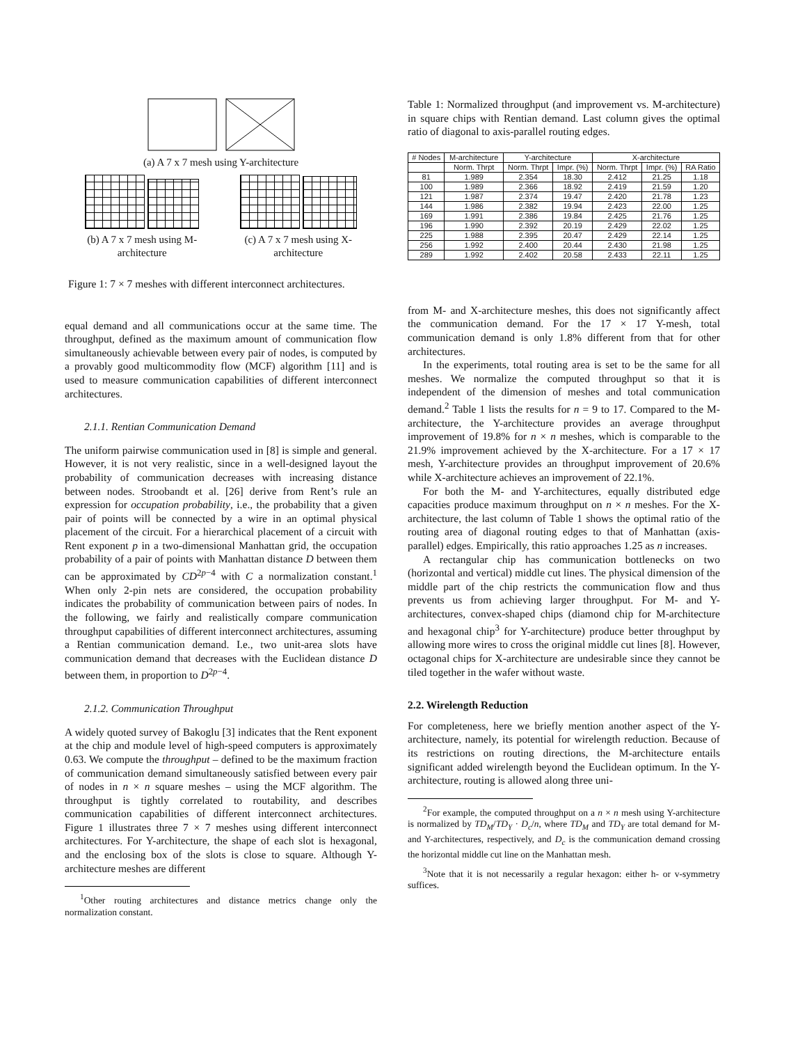(a) A 7 x 7 mesh using Y-architecture
(b) A 7 x 7 mesh using M-
architecture
(c) A 7 x 7 mesh using X-
architecture
Figure 1: 7 × 7 meshes with different interconnect architectures.
equal demand and all communications occur at the same time. The throughput, defined as the maximum amount of communication flow simultaneously achievable between every pair of nodes, is computed by a provably good multicommodity flow (MCF) algorithm [11] and is used to measure communication capabilities of different interconnect architectures.
2.1.1. Rentian Communication Demand
The uniform pairwise communication used in [8] is simple and general. However, it is not very realistic, since in a well-designed layout the probability of communication decreases with increasing distance between nodes. Stroobandt et al. [26] derive from Rent’s rule an expression for occupation probability, i.e., the probability that a given pair of points will be connected by a wire in an optimal physical placement of the circuit. For a hierarchical placement of a circuit with Rent exponent p in a two-dimensional Manhattan grid, the occupation probability of a pair of points with Manhattan distance D between them can be approximated by CD<sup>2p−4</sup> with C a normalization constant.<sup>1</sup> When only 2-pin nets are considered, the occupation probability indicates the probability of communication between pairs of nodes. In the following, we fairly and realistically compare communication throughput capabilities of different interconnect architectures, assuming a Rentian communication demand. I.e., two unit-area slots have communication demand that decreases with the Euclidean distance D between them, in proportion to D<sup>2p−4</sup>.
2.1.2. Communication Throughput
A widely quoted survey of Bakoglu [3] indicates that the Rent exponent at the chip and module level of high-speed computers is approximately 0.63. We compute the throughput – defined to be the maximum fraction of communication demand simultaneously satisfied between every pair of nodes in n × n square meshes – using the MCF algorithm. The throughput is tightly correlated to routability, and describes communication capabilities of different interconnect architectures. Figure 1 illustrates three 7 × 7 meshes using different interconnect architectures. For Y-architecture, the shape of each slot is hexagonal, and the enclosing box of the slots is close to square. Although Y-architecture meshes are different
<sup>1</sup> Other routing architectures and distance metrics change only the normalization constant.
Table 1: Normalized throughput (and improvement vs. M-architecture) in square chips with Rentian demand. Last column gives the optimal ratio of diagonal to axis-parallel routing edges.
| # Nodes | M-architecture | Y-architecture | | X-architecture | | |
| --- | --- | --- | --- | --- | --- | --- |
| | Norm. Thrpt | Norm. Thrpt | Impr. (%) | Norm. Thrpt | Impr. (%) | RA Ratio |
| 81 | 1.989 | 2.354 | 18.30 | 2.412 | 21.25 | 1.18 |
| 100 | 1.989 | 2.366 | 18.92 | 2.419 | 21.59 | 1.20 |
| 121 | 1.987 | 2.374 | 19.47 | 2.420 | 21.78 | 1.23 |
| 144 | 1.986 | 2.382 | 19.94 | 2.423 | 22.00 | 1.25 |
| 169 | 1.991 | 2.386 | 19.84 | 2.425 | 21.76 | 1.25 |
| 196 | 1.990 | 2.392 | 20.19 | 2.429 | 22.02 | 1.25 |
| 225 | 1.988 | 2.395 | 20.47 | 2.429 | 22.14 | 1.25 |
| 256 | 1.992 | 2.400 | 20.44 | 2.430 | 21.98 | 1.25 |
| 289 | 1.992 | 2.402 | 20.58 | 2.433 | 22.11 | 1.25 |
from M- and X-architecture meshes, this does not significantly affect the communication demand. For the 17 × 17 Y-mesh, total communication demand is only 1.8% different from that for other architectures.
In the experiments, total routing area is set to be the same for all meshes. We normalize the computed throughput so that it is independent of the dimension of meshes and total communication demand.<sup>2</sup> Table 1 lists the results for n = 9 to 17. Compared to the M-architecture, the Y-architecture provides an average throughput improvement of 19.8% for n × n meshes, which is comparable to the 21.9% improvement achieved by the X-architecture. For a 17 × 17 mesh, Y-architecture provides an throughput improvement of 20.6% while X-architecture achieves an improvement of 22.1%.
For both the M- and Y-architectures, equally distributed edge capacities produce maximum throughput on n × n meshes. For the X-architecture, the last column of Table 1 shows the optimal ratio of the routing area of diagonal routing edges to that of Manhattan (axis-parallel) edges. Empirically, this ratio approaches 1.25 as n increases.
A rectangular chip has communication bottlenecks on two (horizontal and vertical) middle cut lines. The physical dimension of the middle part of the chip restricts the communication flow and thus prevents us from achieving larger throughput. For M- and Y-architectures, convex-shaped chips (diamond chip for M-architecture and hexagonal chip<sup>3</sup> for Y-architecture) produce better throughput by allowing more wires to cross the original middle cut lines [8]. However, octagonal chips for X-architecture are undesirable since they cannot be tiled together in the wafer without waste.
2.2. Wirelength Reduction
For completeness, here we briefly mention another aspect of the Y-architecture, namely, its potential for wirelength reduction. Because of its restrictions on routing directions, the M-architecture entails significant added wirelength beyond the Euclidean optimum. In the Y-architecture, routing is allowed along three uni-
<sup>2</sup> For example, the computed throughput on a n × n mesh using Y-architecture is normalized by TD<sub>M</sub>/TD<sub>Y</sub> · D<sub>c</sub>/n, where TD<sub>M</sub> and TD<sub>Y</sub> are total demand for M- and Y-architectures, respectively, and D<sub>c</sub> is the communication demand crossing the horizontal middle cut line on the Manhattan mesh.
<sup>3</sup> Note that it is not necessarily a regular hexagon: either h- or v-symmetry suffices.